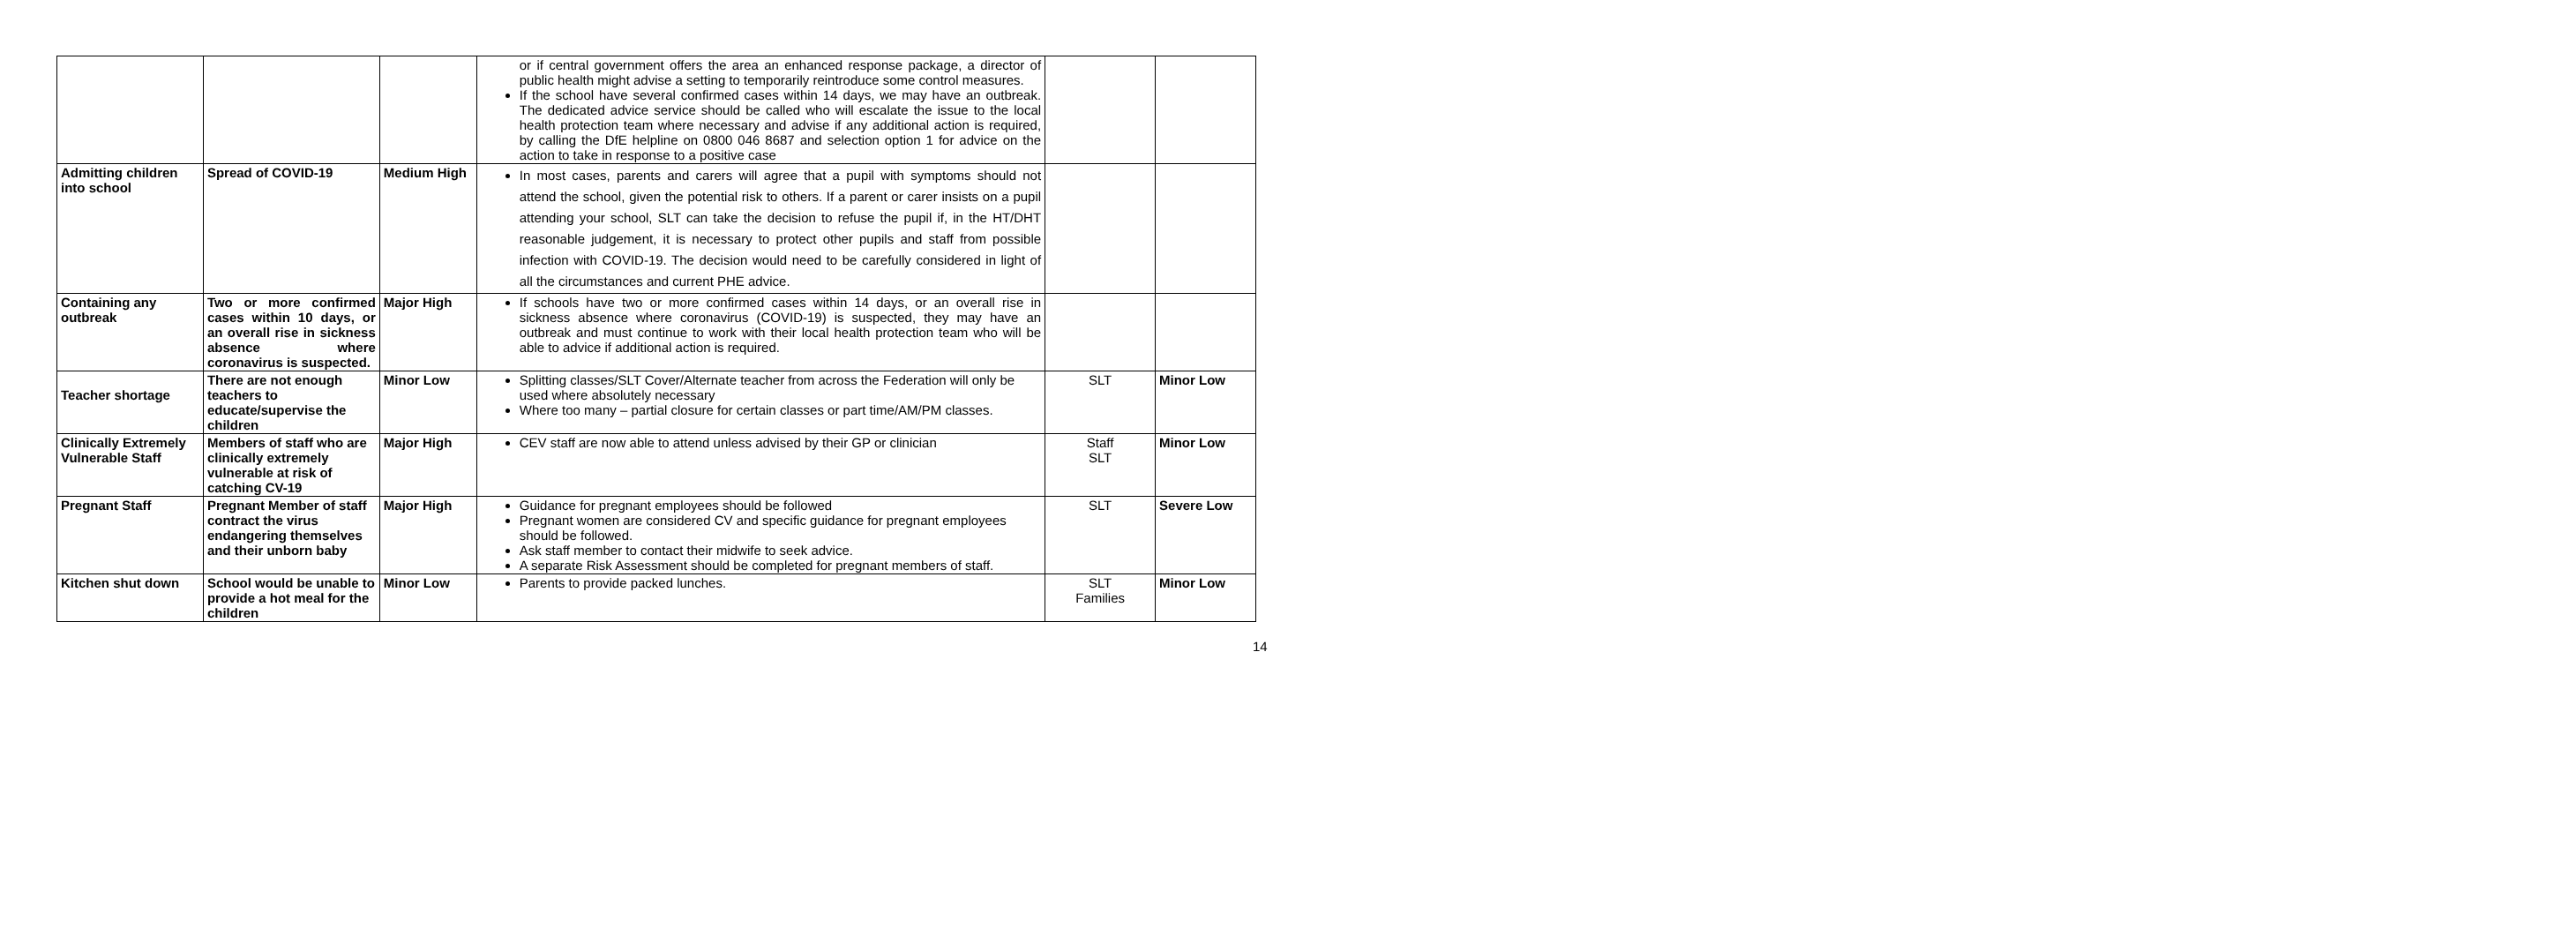| | | | or if central government offers the area an enhanced response package, a director of public health might advise a setting to temporarily reintroduce some control measures. If the school have several confirmed cases within 14 days, we may have an outbreak. The dedicated advice service should be called who will escalate the issue to the local health protection team where necessary and advise if any additional action is required, by calling the DfE helpline on 0800 046 8687 and selection option 1 for advice on the action to take in response to a positive case | | |
| Admitting children into school | Spread of COVID-19 | Medium High | In most cases, parents and carers will agree that a pupil with symptoms should not attend the school, given the potential risk to others. If a parent or carer insists on a pupil attending your school, SLT can take the decision to refuse the pupil if, in the HT/DHT reasonable judgement, it is necessary to protect other pupils and staff from possible infection with COVID-19. The decision would need to be carefully considered in light of all the circumstances and current PHE advice. | | |
| Containing any outbreak | Two or more confirmed cases within 10 days, or an overall rise in sickness absence where coronavirus is suspected. | Major High | If schools have two or more confirmed cases within 14 days, or an overall rise in sickness absence where coronavirus (COVID-19) is suspected, they may have an outbreak and must continue to work with their local health protection team who will be able to advice if additional action is required. | | |
| Teacher shortage | There are not enough teachers to educate/supervise the children | Minor Low | Splitting classes/SLT Cover/Alternate teacher from across the Federation will only be used where absolutely necessary Where too many – partial closure for certain classes or part time/AM/PM classes. | SLT | Minor Low |
| Clinically Extremely Vulnerable Staff | Members of staff who are clinically extremely vulnerable at risk of catching CV-19 | Major High | CEV staff are now able to attend unless advised by their GP or clinician | Staff SLT | Minor Low |
| Pregnant Staff | Pregnant Member of staff contract the virus endangering themselves and their unborn baby | Major High | Guidance for pregnant employees should be followed Pregnant women are considered CV and specific guidance for pregnant employees should be followed. Ask staff member to contact their midwife to seek advice. A separate Risk Assessment should be completed for pregnant members of staff. | SLT | Severe Low |
| Kitchen shut down | School would be unable to provide a hot meal for the children | Minor Low | Parents to provide packed lunches. | SLT Families | Minor Low |
14